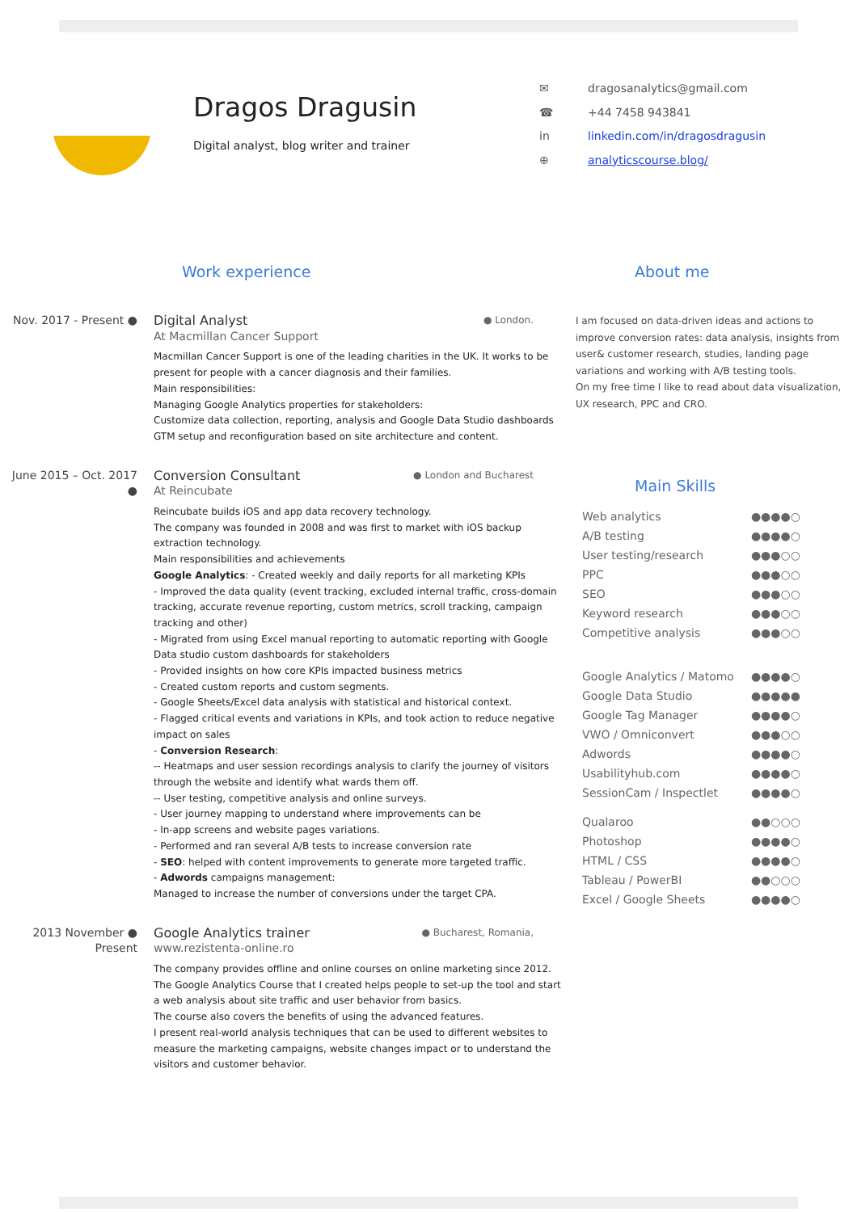Dragos Dragusin
Digital analyst, blog writer and trainer
✉ dragosanalytics@gmail.com
☎ +44 7458 943841
in linkedin.com/in/dragosdragusin
⊕ analyticscourse.blog/
Work experience
Nov. 2017 - Present ●
Digital Analyst ● London.
At Macmillan Cancer Support
Macmillan Cancer Support is one of the leading charities in the UK. It works to be present for people with a cancer diagnosis and their families.
Main responsibilities:
Managing Google Analytics properties for stakeholders:
Customize data collection, reporting, analysis and Google Data Studio dashboards
GTM setup and reconfiguration based on site architecture and content.
June 2015 – Oct. 2017 ●
Conversion Consultant ● London and Bucharest
At Reincubate
Reincubate builds iOS and app data recovery technology.
The company was founded in 2008 and was first to market with iOS backup extraction technology.
Main responsibilities and achievements
Google Analytics: - Created weekly and daily reports for all marketing KPIs
- Improved the data quality (event tracking, excluded internal traffic, cross-domain tracking, accurate revenue reporting, custom metrics, scroll tracking, campaign tracking and other)
- Migrated from using Excel manual reporting to automatic reporting with Google Data studio custom dashboards for stakeholders
- Provided insights on how core KPIs impacted business metrics
- Created custom reports and custom segments.
- Google Sheets/Excel data analysis with statistical and historical context.
- Flagged critical events and variations in KPIs, and took action to reduce negative impact on sales
- Conversion Research:
-- Heatmaps and user session recordings analysis to clarify the journey of visitors through the website and identify what wards them off.
-- User testing, competitive analysis and online surveys.
- User journey mapping to understand where improvements can be
- In-app screens and website pages variations.
- Performed and ran several A/B tests to increase conversion rate
- SEO: helped with content improvements to generate more targeted traffic.
- Adwords campaigns management:
Managed to increase the number of conversions under the target CPA.
2013 November ●
Present
Google Analytics trainer ● Bucharest, Romania,
www.rezistenta-online.ro
The company provides offline and online courses on online marketing since 2012.
The Google Analytics Course that I created helps people to set-up the tool and start a web analysis about site traffic and user behavior from basics.
The course also covers the benefits of using the advanced features.
I present real-world analysis techniques that can be used to different websites to measure the marketing campaigns, website changes impact or to understand the visitors and customer behavior.
About me
I am focused on data-driven ideas and actions to improve conversion rates: data analysis, insights from user& customer research, studies, landing page variations and working with A/B testing tools.
On my free time I like to read about data visualization, UX research, PPC and CRO.
Main Skills
Web analytics ●●●●○
A/B testing ●●●●○
User testing/research ●●●○○
PPC ●●●○○
SEO ●●●○○
Keyword research ●●●○○
Competitive analysis ●●●○○
Google Analytics / Matomo ●●●●○
Google Data Studio ●●●●●
Google Tag Manager ●●●●○
VWO / Omniconvert ●●●○○
Adwords ●●●●○
Usabilityhub.com ●●●●○
SessionCam / Inspectlet ●●●●○
Qualaroo ●●○○○
Photoshop ●●●●○
HTML / CSS ●●●●○
Tableau / PowerBI ●●○○○
Excel / Google Sheets ●●●●○